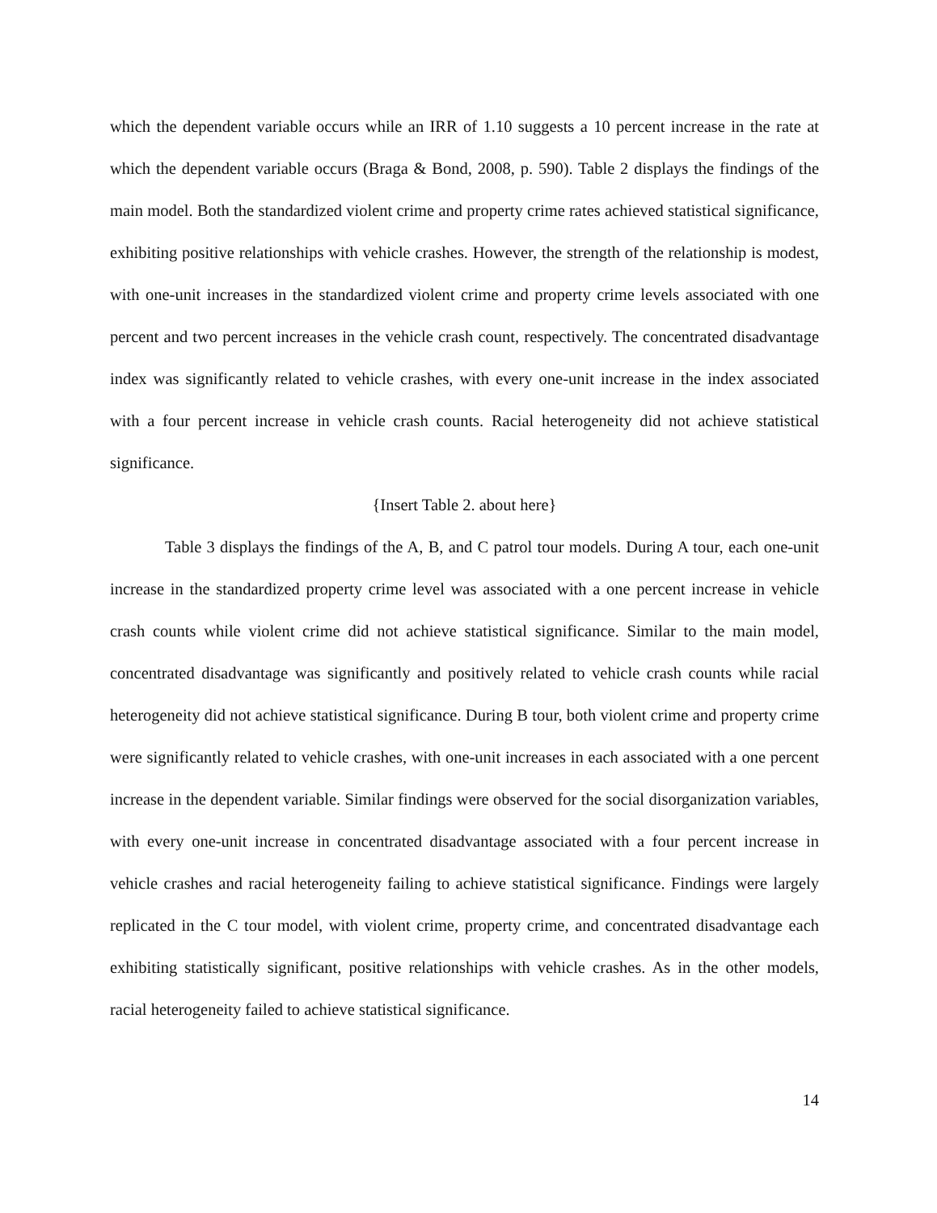which the dependent variable occurs while an IRR of 1.10 suggests a 10 percent increase in the rate at which the dependent variable occurs (Braga & Bond, 2008, p. 590). Table 2 displays the findings of the main model. Both the standardized violent crime and property crime rates achieved statistical significance, exhibiting positive relationships with vehicle crashes. However, the strength of the relationship is modest, with one-unit increases in the standardized violent crime and property crime levels associated with one percent and two percent increases in the vehicle crash count, respectively. The concentrated disadvantage index was significantly related to vehicle crashes, with every one-unit increase in the index associated with a four percent increase in vehicle crash counts. Racial heterogeneity did not achieve statistical significance.
{Insert Table 2. about here}
Table 3 displays the findings of the A, B, and C patrol tour models. During A tour, each one-unit increase in the standardized property crime level was associated with a one percent increase in vehicle crash counts while violent crime did not achieve statistical significance. Similar to the main model, concentrated disadvantage was significantly and positively related to vehicle crash counts while racial heterogeneity did not achieve statistical significance. During B tour, both violent crime and property crime were significantly related to vehicle crashes, with one-unit increases in each associated with a one percent increase in the dependent variable. Similar findings were observed for the social disorganization variables, with every one-unit increase in concentrated disadvantage associated with a four percent increase in vehicle crashes and racial heterogeneity failing to achieve statistical significance. Findings were largely replicated in the C tour model, with violent crime, property crime, and concentrated disadvantage each exhibiting statistically significant, positive relationships with vehicle crashes. As in the other models, racial heterogeneity failed to achieve statistical significance.
14